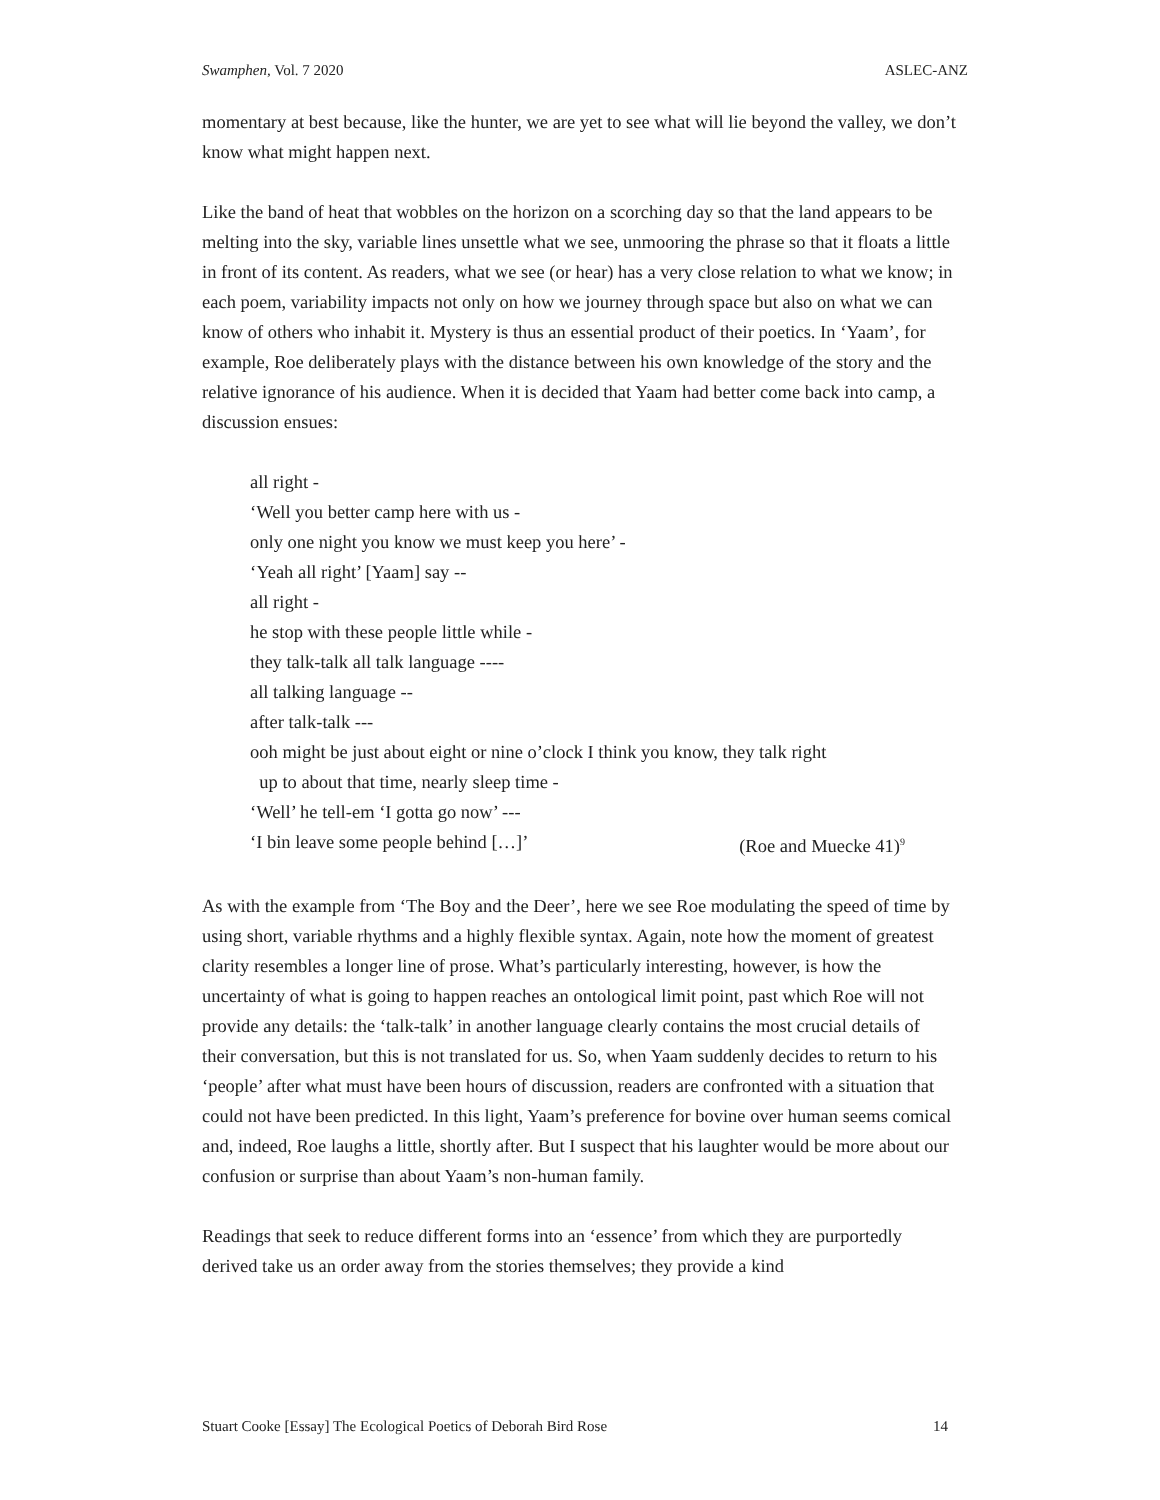Swamphen, Vol. 7 2020 ASLEC-ANZ
momentary at best because, like the hunter, we are yet to see what will lie beyond the valley, we don’t know what might happen next.
Like the band of heat that wobbles on the horizon on a scorching day so that the land appears to be melting into the sky, variable lines unsettle what we see, unmooring the phrase so that it floats a little in front of its content. As readers, what we see (or hear) has a very close relation to what we know; in each poem, variability impacts not only on how we journey through space but also on what we can know of others who inhabit it. Mystery is thus an essential product of their poetics. In ‘Yaam’, for example, Roe deliberately plays with the distance between his own knowledge of the story and the relative ignorance of his audience. When it is decided that Yaam had better come back into camp, a discussion ensues:
all right -
‘Well you better camp here with us -
only one night you know we must keep you here’ -
‘Yeah all right’ [Yaam] say --
all right -
he stop with these people little while -
they talk-talk all talk language ----
all talking language --
after talk-talk ---
ooh might be just about eight or nine o’clock I think you know, they talk right
up to about that time, nearly sleep time -
‘Well’ he tell-em ‘I gotta go now’ ---
‘I bin leave some people behind […]’ (Roe and Muecke 41)<sup>9</sup>
As with the example from ‘The Boy and the Deer’, here we see Roe modulating the speed of time by using short, variable rhythms and a highly flexible syntax. Again, note how the moment of greatest clarity resembles a longer line of prose. What’s particularly interesting, however, is how the uncertainty of what is going to happen reaches an ontological limit point, past which Roe will not provide any details: the ‘talk-talk’ in another language clearly contains the most crucial details of their conversation, but this is not translated for us. So, when Yaam suddenly decides to return to his ‘people’ after what must have been hours of discussion, readers are confronted with a situation that could not have been predicted. In this light, Yaam’s preference for bovine over human seems comical and, indeed, Roe laughs a little, shortly after. But I suspect that his laughter would be more about our confusion or surprise than about Yaam’s non-human family.
Readings that seek to reduce different forms into an ‘essence’ from which they are purportedly derived take us an order away from the stories themselves; they provide a kind
Stuart Cooke [Essay] The Ecological Poetics of Deborah Bird Rose 14